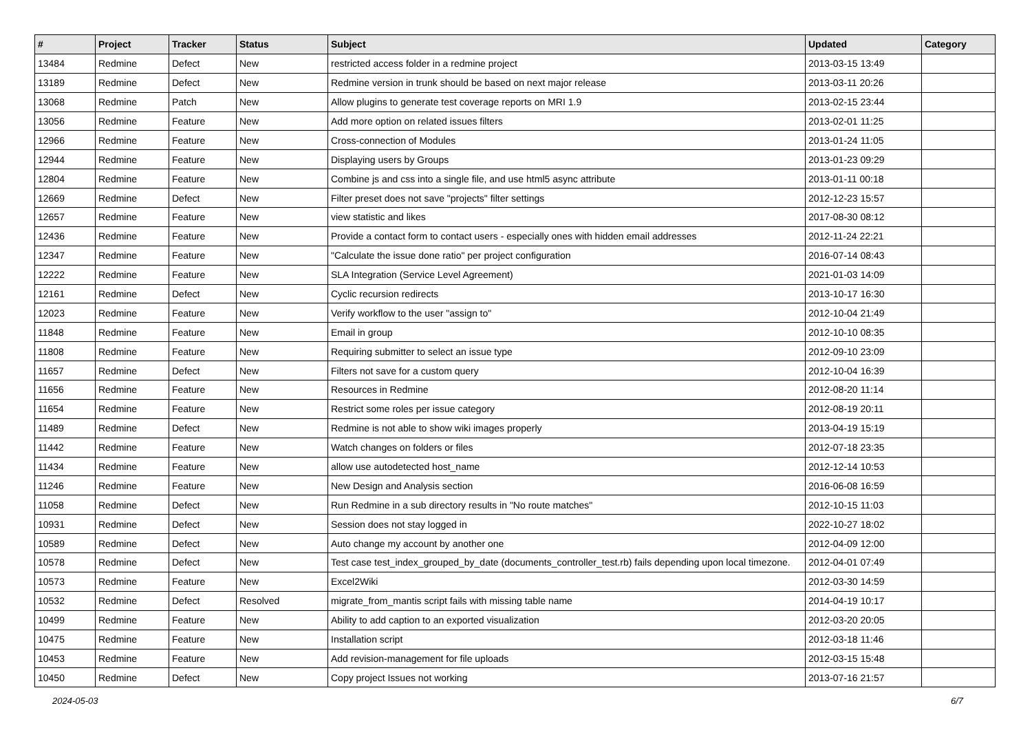| # | Project | Tracker | Status | Subject | Updated | Category |
| --- | --- | --- | --- | --- | --- | --- |
| 13484 | Redmine | Defect | New | restricted access folder in a redmine project | 2013-03-15 13:49 | |
| 13189 | Redmine | Defect | New | Redmine version in trunk should be based on next major release | 2013-03-11 20:26 | |
| 13068 | Redmine | Patch | New | Allow plugins to generate test coverage reports on MRI 1.9 | 2013-02-15 23:44 | |
| 13056 | Redmine | Feature | New | Add more option on related issues filters | 2013-02-01 11:25 | |
| 12966 | Redmine | Feature | New | Cross-connection of Modules | 2013-01-24 11:05 | |
| 12944 | Redmine | Feature | New | Displaying users by Groups | 2013-01-23 09:29 | |
| 12804 | Redmine | Feature | New | Combine js and css into a single file, and use html5 async attribute | 2013-01-11 00:18 | |
| 12669 | Redmine | Defect | New | Filter preset does not save "projects" filter settings | 2012-12-23 15:57 | |
| 12657 | Redmine | Feature | New | view statistic and likes | 2017-08-30 08:12 | |
| 12436 | Redmine | Feature | New | Provide a contact form to contact users - especially ones with hidden email addresses | 2012-11-24 22:21 | |
| 12347 | Redmine | Feature | New | "Calculate the issue done ratio" per project configuration | 2016-07-14 08:43 | |
| 12222 | Redmine | Feature | New | SLA Integration (Service Level Agreement) | 2021-01-03 14:09 | |
| 12161 | Redmine | Defect | New | Cyclic recursion redirects | 2013-10-17 16:30 | |
| 12023 | Redmine | Feature | New | Verify workflow to the user "assign to" | 2012-10-04 21:49 | |
| 11848 | Redmine | Feature | New | Email in group | 2012-10-10 08:35 | |
| 11808 | Redmine | Feature | New | Requiring submitter to select an issue type | 2012-09-10 23:09 | |
| 11657 | Redmine | Defect | New | Filters not save for a custom query | 2012-10-04 16:39 | |
| 11656 | Redmine | Feature | New | Resources in Redmine | 2012-08-20 11:14 | |
| 11654 | Redmine | Feature | New | Restrict some roles per issue category | 2012-08-19 20:11 | |
| 11489 | Redmine | Defect | New | Redmine is not able to show wiki images properly | 2013-04-19 15:19 | |
| 11442 | Redmine | Feature | New | Watch changes on folders or files | 2012-07-18 23:35 | |
| 11434 | Redmine | Feature | New | allow use autodetected host_name | 2012-12-14 10:53 | |
| 11246 | Redmine | Feature | New | New Design and Analysis section | 2016-06-08 16:59 | |
| 11058 | Redmine | Defect | New | Run Redmine in a sub directory results in "No route matches" | 2012-10-15 11:03 | |
| 10931 | Redmine | Defect | New | Session does not stay logged in | 2022-10-27 18:02 | |
| 10589 | Redmine | Defect | New | Auto change my account by another one | 2012-04-09 12:00 | |
| 10578 | Redmine | Defect | New | Test case test_index_grouped_by_date (documents_controller_test.rb) fails depending upon local timezone. | 2012-04-01 07:49 | |
| 10573 | Redmine | Feature | New | Excel2Wiki | 2012-03-30 14:59 | |
| 10532 | Redmine | Defect | Resolved | migrate_from_mantis script fails with missing table name | 2014-04-19 10:17 | |
| 10499 | Redmine | Feature | New | Ability to add caption to an exported visualization | 2012-03-20 20:05 | |
| 10475 | Redmine | Feature | New | Installation script | 2012-03-18 11:46 | |
| 10453 | Redmine | Feature | New | Add revision-management for file uploads | 2012-03-15 15:48 | |
| 10450 | Redmine | Defect | New | Copy project Issues not working | 2013-07-16 21:57 | |
2024-05-03 6/7